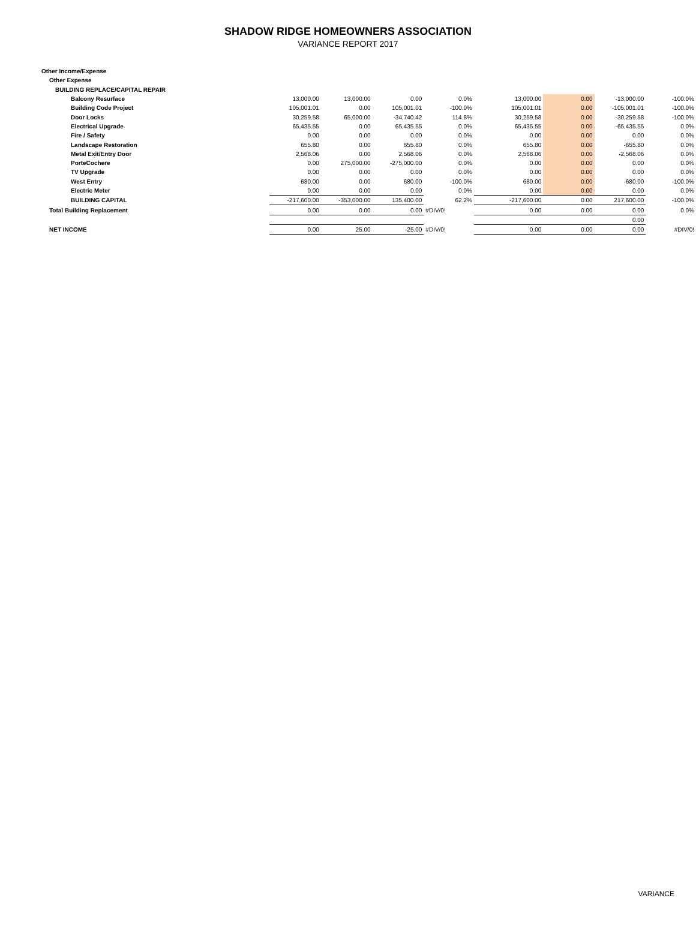SHADOW RIDGE HOMEOWNERS ASSOCIATION
VARIANCE REPORT 2017
| Other Income/Expense | | | | | | | | |
| Other Expense | | | | | | | | |
| BUILDING REPLACE/CAPITAL REPAIR | | | | | | | | |
| Balcony Resurface | 13,000.00 | 13,000.00 | 0.00 | 0.0% | 13,000.00 | 0.00 | -13,000.00 | -100.0% |
| Building Code Project | 105,001.01 | 0.00 | 105,001.01 | -100.0% | 105,001.01 | 0.00 | -105,001.01 | -100.0% |
| Door Locks | 30,259.58 | 65,000.00 | -34,740.42 | 114.8% | 30,259.58 | 0.00 | -30,259.58 | -100.0% |
| Electrical Upgrade | 65,435.55 | 0.00 | 65,435.55 | 0.0% | 65,435.55 | 0.00 | -65,435.55 | 0.0% |
| Fire / Safety | 0.00 | 0.00 | 0.00 | 0.0% | 0.00 | 0.00 | 0.00 | 0.0% |
| Landscape Restoration | 655.80 | 0.00 | 655.80 | 0.0% | 655.80 | 0.00 | -655.80 | 0.0% |
| Metal Exit/Entry Door | 2,568.06 | 0.00 | 2,568.06 | 0.0% | 2,568.06 | 0.00 | -2,568.06 | 0.0% |
| PorteCochere | 0.00 | 275,000.00 | -275,000.00 | 0.0% | 0.00 | 0.00 | 0.00 | 0.0% |
| TV Upgrade | 0.00 | 0.00 | 0.00 | 0.0% | 0.00 | 0.00 | 0.00 | 0.0% |
| West Entry | 680.00 | 0.00 | 680.00 | -100.0% | 680.00 | 0.00 | -680.00 | -100.0% |
| Electric Meter | 0.00 | 0.00 | 0.00 | 0.0% | 0.00 | 0.00 | 0.00 | 0.0% |
| BUILDING CAPITAL | -217,600.00 | -353,000.00 | 135,400.00 | 62.2% | -217,600.00 | 0.00 | 217,600.00 | -100.0% |
| Total Building Replacement | 0.00 | 0.00 | 0.00 | #DIV/0! | 0.00 | 0.00 | 0.00 | 0.0% |
| | | | | | | | 0.00 | |
| NET INCOME | 0.00 | 25.00 | -25.00 | #DIV/0! | 0.00 | 0.00 | 0.00 | #DIV/0! |
VARIANCE